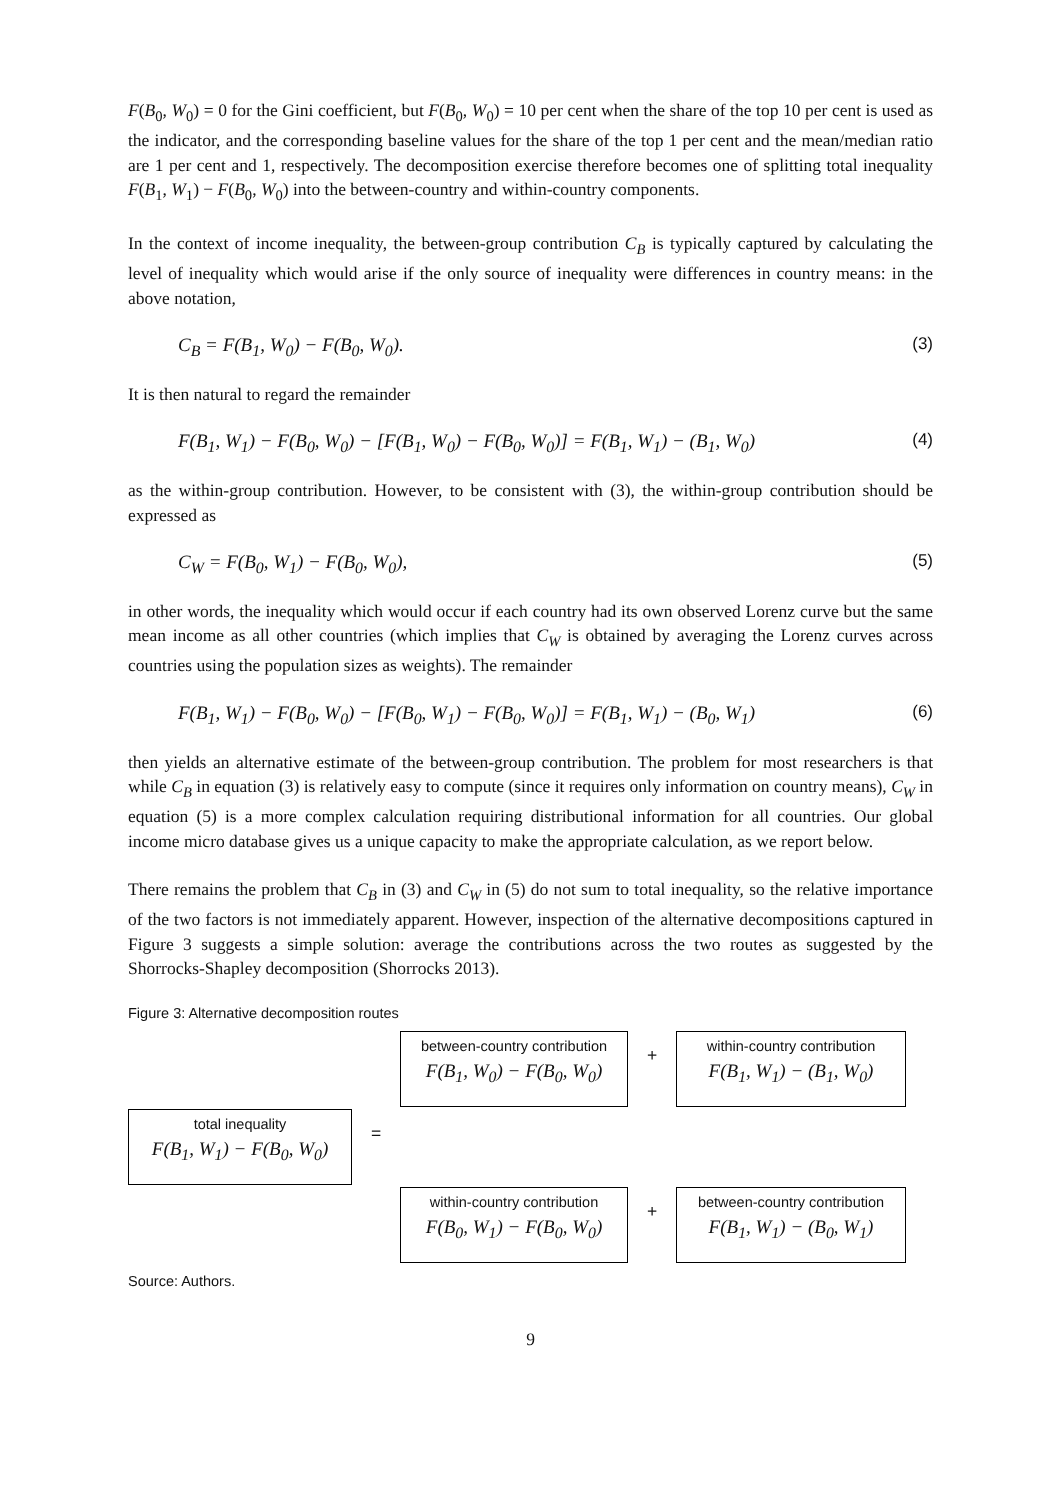F(B<sub>0</sub>, W<sub>0</sub>) = 0 for the Gini coefficient, but F(B<sub>0</sub>, W<sub>0</sub>) = 10 per cent when the share of the top 10 per cent is used as the indicator, and the corresponding baseline values for the share of the top 1 per cent and the mean/median ratio are 1 per cent and 1, respectively. The decomposition exercise therefore becomes one of splitting total inequality F(B<sub>1</sub>, W<sub>1</sub>) − F(B<sub>0</sub>, W<sub>0</sub>) into the between-country and within-country components.
In the context of income inequality, the between-group contribution C<sub>B</sub> is typically captured by calculating the level of inequality which would arise if the only source of inequality were differences in country means: in the above notation,
C<sub>B</sub> = F(B<sub>1</sub>, W<sub>0</sub>) − F(B<sub>0</sub>, W<sub>0</sub>). (3)
It is then natural to regard the remainder
F(B<sub>1</sub>, W<sub>1</sub>) − F(B<sub>0</sub>, W<sub>0</sub>) − [F(B<sub>1</sub>, W<sub>0</sub>) − F(B<sub>0</sub>, W<sub>0</sub>)] = F(B<sub>1</sub>, W<sub>1</sub>) − (B<sub>1</sub>, W<sub>0</sub>) (4)
as the within-group contribution. However, to be consistent with (3), the within-group contribution should be expressed as
C<sub>W</sub> = F(B<sub>0</sub>, W<sub>1</sub>) − F(B<sub>0</sub>, W<sub>0</sub>), (5)
in other words, the inequality which would occur if each country had its own observed Lorenz curve but the same mean income as all other countries (which implies that C<sub>W</sub> is obtained by averaging the Lorenz curves across countries using the population sizes as weights). The remainder
F(B<sub>1</sub>, W<sub>1</sub>) − F(B<sub>0</sub>, W<sub>0</sub>) − [F(B<sub>0</sub>, W<sub>1</sub>) − F(B<sub>0</sub>, W<sub>0</sub>)] = F(B<sub>1</sub>, W<sub>1</sub>) − (B<sub>0</sub>, W<sub>1</sub>) (6)
then yields an alternative estimate of the between-group contribution. The problem for most researchers is that while C<sub>B</sub> in equation (3) is relatively easy to compute (since it requires only information on country means), C<sub>W</sub> in equation (5) is a more complex calculation requiring distributional information for all countries. Our global income micro database gives us a unique capacity to make the appropriate calculation, as we report below.
There remains the problem that C<sub>B</sub> in (3) and C<sub>W</sub> in (5) do not sum to total inequality, so the relative importance of the two factors is not immediately apparent. However, inspection of the alternative decompositions captured in Figure 3 suggests a simple solution: average the contributions across the two routes as suggested by the Shorrocks-Shapley decomposition (Shorrocks 2013).
Figure 3: Alternative decomposition routes
between-country contribution
F(B<sub>1</sub>, W<sub>0</sub>) − F(B<sub>0</sub>, W<sub>0</sub>)
+
within-country contribution
F(B<sub>1</sub>, W<sub>1</sub>) − (B<sub>1</sub>, W<sub>0</sub>)
total inequality
F(B<sub>1</sub>, W<sub>1</sub>) − F(B<sub>0</sub>, W<sub>0</sub>)
=
within-country contribution
F(B<sub>0</sub>, W<sub>1</sub>) − F(B<sub>0</sub>, W<sub>0</sub>)
+
between-country contribution
F(B<sub>1</sub>, W<sub>1</sub>) − (B<sub>0</sub>, W<sub>1</sub>)
Source: Authors.
9